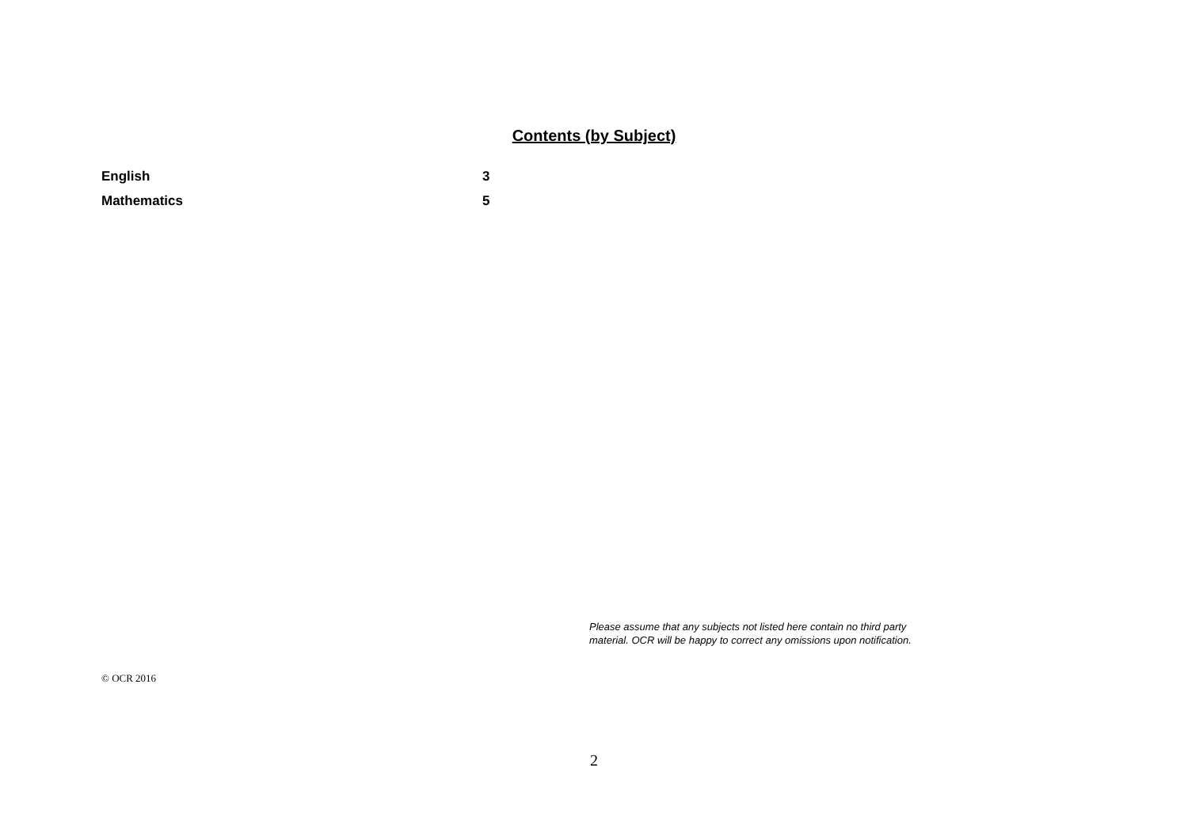Contents (by Subject)
| English | 3 |
| Mathematics | 5 |
Please assume that any subjects not listed here contain no third party material. OCR will be happy to correct any omissions upon notification.
© OCR 2016
2